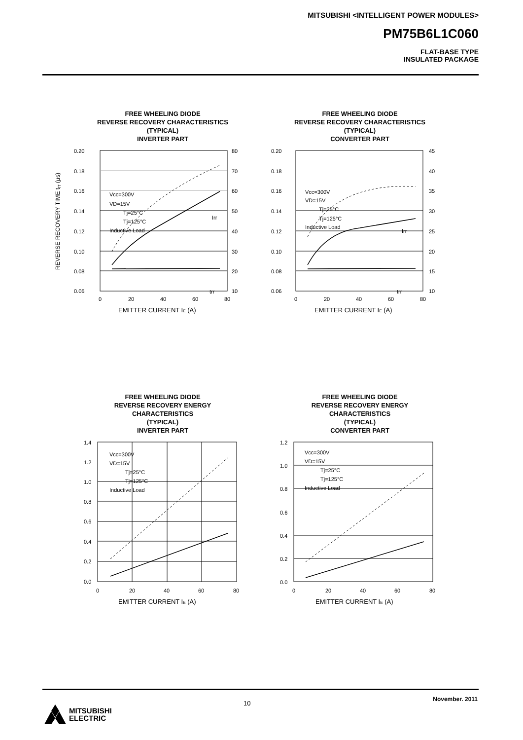MITSUBISHI <INTELLIGENT POWER MODULES>
PM75B6L1C060
FLAT-BASE TYPE
INSULATED PACKAGE
FREE WHEELING DIODE
REVERSE RECOVERY CHARACTERISTICS
(TYPICAL)
INVERTER PART
0.20
0.18
0.16
0.14
0.12
0.10
0.08
0.06
80
70
60
50
40
30
20
10
0
20
40
60
80
Vcc=300V
VD=15V
Tj=25°C
Tj=125°C
Inductive Load
Irr
trr
EMITTER CURRENT IE (A)
FREE WHEELING DIODE
REVERSE RECOVERY CHARACTERISTICS
(TYPICAL)
CONVERTER PART
0.20
0.18
0.16
0.14
0.12
0.10
0.08
0.06
45
40
35
30
25
20
15
10
0
20
40
60
80
Vcc=300V
VD=15V
Tj=25°C
Tj=125°C
Inductive Load
Irr
trr
EMITTER CURRENT IE (A)
REVERSE RECOVERY TIME t<sub>rr</sub> (μs)
FREE WHEELING DIODE
REVERSE RECOVERY ENERGY
CHARACTERISTICS
(TYPICAL)
INVERTER PART
1.4
1.2
1.0
0.8
0.6
0.4
0.2
0.0
0
20
40
60
80
Vcc=300V
VD=15V
Tj=25°C
Tj=125°C
Inductive Load
EMITTER CURRENT IE (A)
FREE WHEELING DIODE
REVERSE RECOVERY ENERGY
CHARACTERISTICS
(TYPICAL)
CONVERTER PART
1.2
1.0
0.8
0.6
0.4
0.2
0.0
0
20
40
60
80
Vcc=300V
VD=15V
Tj=25°C
Tj=125°C
Inductive Load
EMITTER CURRENT IE (A)
10
November. 2011
MITSUBISHI
ELECTRIC